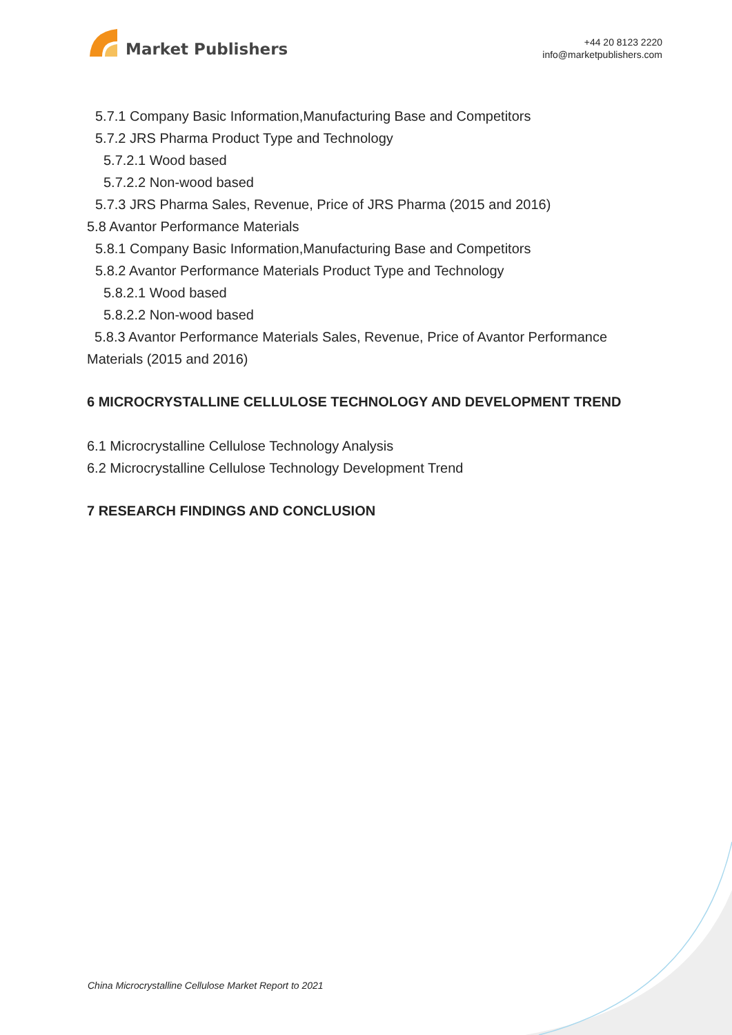Market Publishers
+44 20 8123 2220
info@marketpublishers.com
5.7.1 Company Basic Information,Manufacturing Base and Competitors
5.7.2 JRS Pharma Product Type and Technology
5.7.2.1 Wood based
5.7.2.2 Non-wood based
5.7.3 JRS Pharma Sales, Revenue, Price of JRS Pharma (2015 and 2016)
5.8 Avantor Performance Materials
5.8.1 Company Basic Information,Manufacturing Base and Competitors
5.8.2 Avantor Performance Materials Product Type and Technology
5.8.2.1 Wood based
5.8.2.2 Non-wood based
5.8.3 Avantor Performance Materials Sales, Revenue, Price of Avantor Performance Materials (2015 and 2016)
6 MICROCRYSTALLINE CELLULOSE TECHNOLOGY AND DEVELOPMENT TREND
6.1 Microcrystalline Cellulose Technology Analysis
6.2 Microcrystalline Cellulose Technology Development Trend
7 RESEARCH FINDINGS AND CONCLUSION
China Microcrystalline Cellulose Market Report to 2021